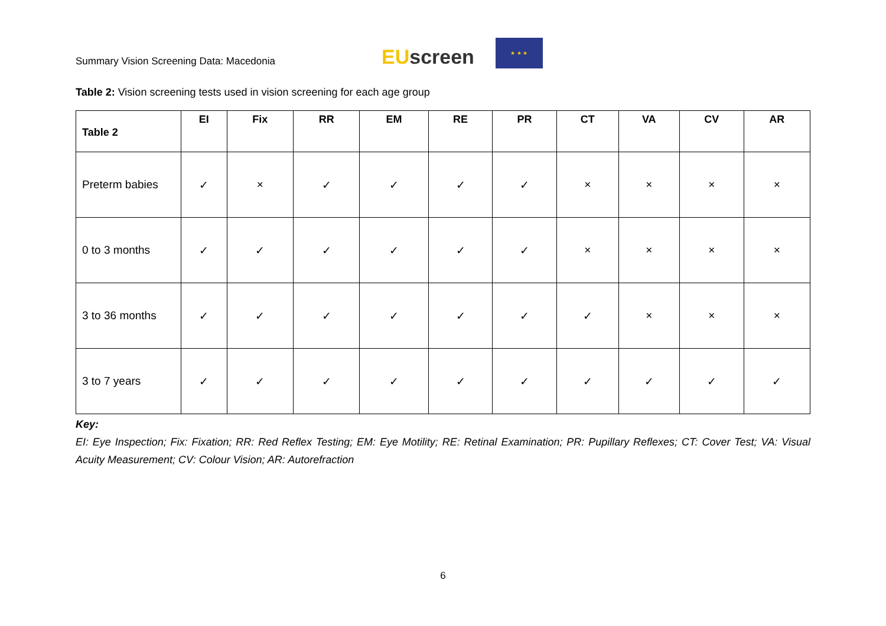Summary Vision Screening Data: Macedonia
EUscreen
★ ★ ★
Table 2: Vision screening tests used in vision screening for each age group
| Table 2 | EI | Fix | RR | EM | RE | PR | CT | VA | CV | AR |
| --- | --- | --- | --- | --- | --- | --- | --- | --- | --- | --- |
| Preterm babies | ✓ | × | ✓ | ✓ | ✓ | ✓ | × | × | × | × |
| 0 to 3 months | ✓ | ✓ | ✓ | ✓ | ✓ | ✓ | × | × | × | × |
| 3 to 36 months | ✓ | ✓ | ✓ | ✓ | ✓ | ✓ | ✓ | × | × | × |
| 3 to 7 years | ✓ | ✓ | ✓ | ✓ | ✓ | ✓ | ✓ | ✓ | ✓ | ✓ |
Key:
EI: Eye Inspection; Fix: Fixation; RR: Red Reflex Testing; EM: Eye Motility; RE: Retinal Examination; PR: Pupillary Reflexes; CT: Cover Test; VA: Visual Acuity Measurement; CV: Colour Vision; AR: Autorefraction
6